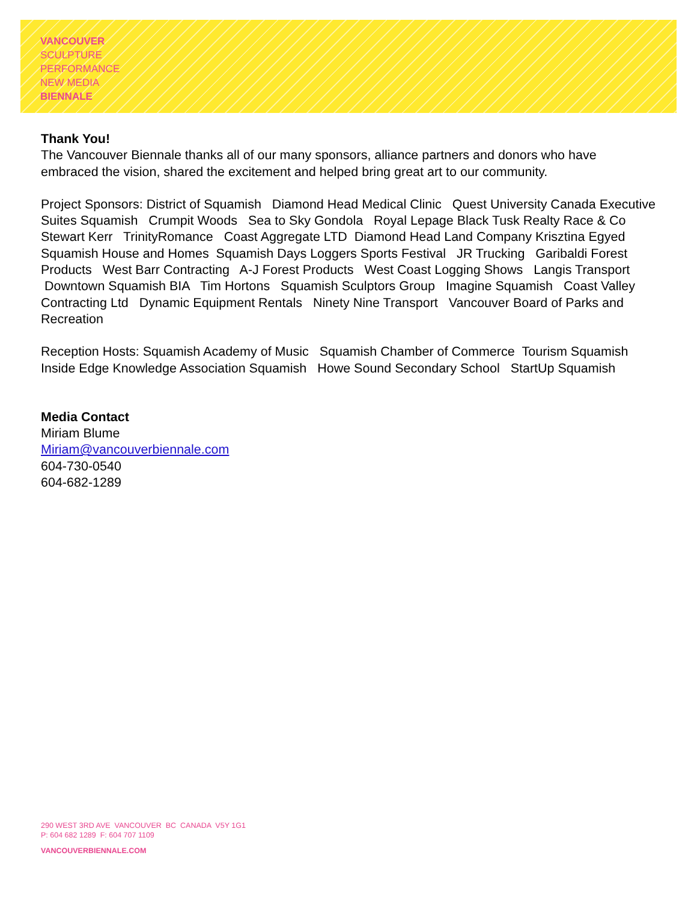VANCOUVER
SCULPTURE
PERFORMANCE
NEW MEDIA
BIENNALE
Thank You!
The Vancouver Biennale thanks all of our many sponsors, alliance partners and donors who have embraced the vision, shared the excitement and helped bring great art to our community.
Project Sponsors: District of Squamish Diamond Head Medical Clinic Quest University Canada Executive Suites Squamish Crumpit Woods Sea to Sky Gondola Royal Lepage Black Tusk Realty Race & Co Stewart Kerr TrinityRomance Coast Aggregate LTD Diamond Head Land Company Krisztina Egyed Squamish House and Homes Squamish Days Loggers Sports Festival JR Trucking Garibaldi Forest Products West Barr Contracting A-J Forest Products West Coast Logging Shows Langis Transport Downtown Squamish BIA Tim Hortons Squamish Sculptors Group Imagine Squamish Coast Valley Contracting Ltd Dynamic Equipment Rentals Ninety Nine Transport Vancouver Board of Parks and Recreation
Reception Hosts: Squamish Academy of Music Squamish Chamber of Commerce Tourism Squamish Inside Edge Knowledge Association Squamish Howe Sound Secondary School StartUp Squamish
Media Contact
Miriam Blume
Miriam@vancouverbiennale.com
604-730-0540
604-682-1289
290 WEST 3RD AVE VANCOUVER BC CANADA V5Y 1G1
P: 604 682 1289 F: 604 707 1109
VANCOUVERBIENNALE.COM